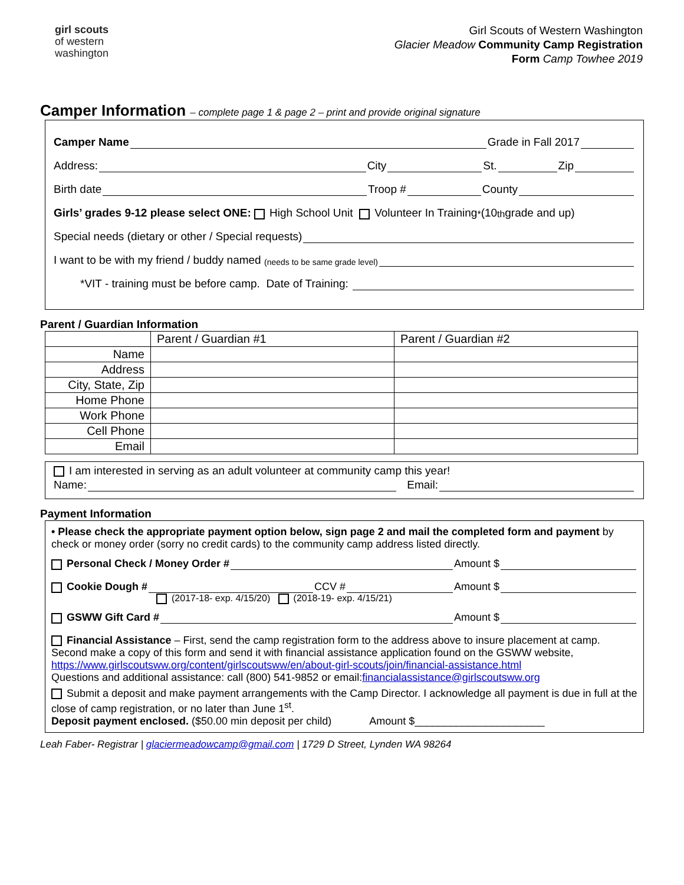girl scouts
of western
washington
Girl Scouts of Western Washington
Glacier Meadow Community Camp Registration
Form Camp Towhee 2019
Camper Information – complete page 1 & page 2 – print and provide original signature
Camper Name Grade in Fall 2017
Address: City St. Zip
Birth date Troop # County
Girls’ grades 9-12 please select ONE: High School Unit Volunteer In Training<sup>*</sup>(10<sup>th</sup> grade and up)
Special needs (dietary or other / Special requests)
I want to be with my friend / buddy named (needs to be same grade level)
*VIT - training must be before camp. Date of Training:
Parent / Guardian Information
| | Parent / Guardian #1 | Parent / Guardian #2 |
| Name | | |
| Address | | |
| City, State, Zip | | |
| Home Phone | | |
| Work Phone | | |
| Cell Phone | | |
| Email | | |
I am interested in serving as an adult volunteer at community camp this year!
Name: Email:
Payment Information
• Please check the appropriate payment option below, sign page 2 and mail the completed form and payment by check or money order (sorry no credit cards) to the community camp address listed directly.
Personal Check / Money Order # Amount $
Cookie Dough # CCV # Amount $
(2017-18- exp. 4/15/20) (2018-19- exp. 4/15/21)
GSWW Gift Card # Amount $
Financial Assistance – First, send the camp registration form to the address above to insure placement at camp. Second make a copy of this form and send it with financial assistance application found on the GSWW website, https://www.girlscoutsww.org/content/girlscoutsww/en/about-girl-scouts/join/financial-assistance.html
Questions and additional assistance: call (800) 541-9852 or email:financialassistance@girlscoutsww.org
Submit a deposit and make payment arrangements with the Camp Director. I acknowledge all payment is due in full at the close of camp registration, or no later than June 1<sup>st</sup>.
Deposit payment enclosed. ($50.00 min deposit per child) Amount $______________________
Leah Faber- Registrar | glaciermeadowcamp@gmail.com | 1729 D Street, Lynden WA 98264